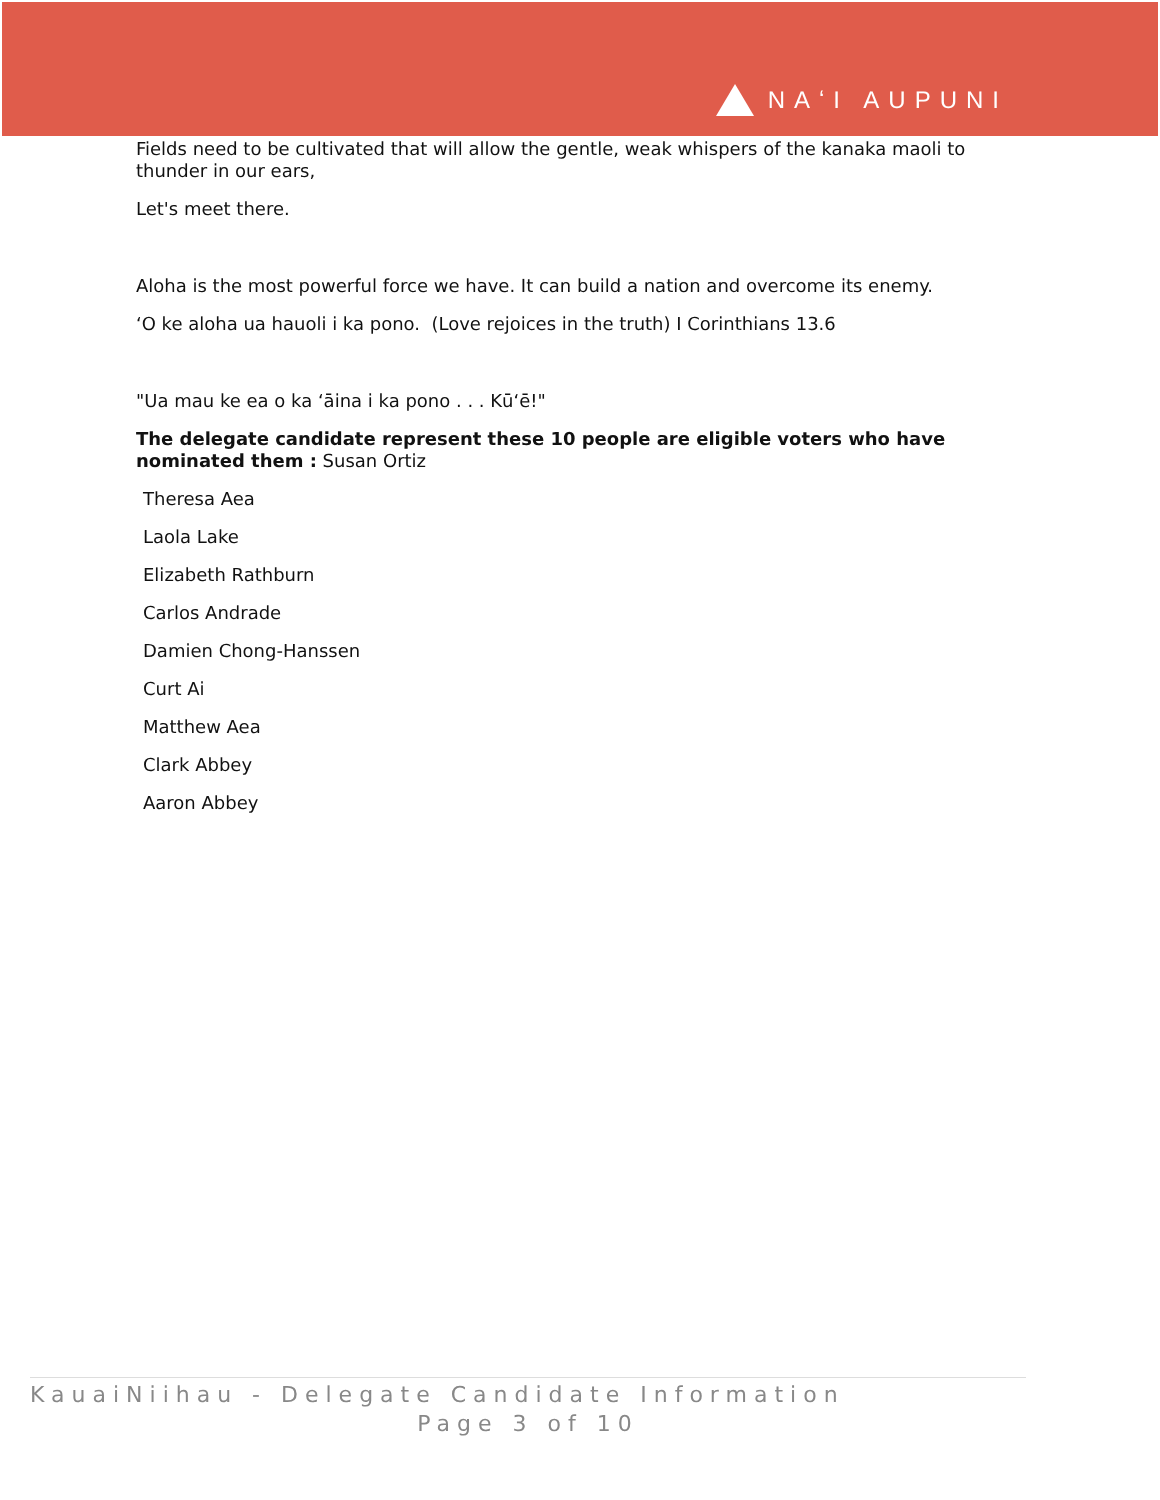NAʻI AUPUNI
Fields need to be cultivated that will allow the gentle, weak whispers of the kanaka maoli to thunder in our ears,
Let's meet there.
Aloha is the most powerful force we have. It can build a nation and overcome its enemy.
ʻO ke aloha ua hauoli i ka pono. (Love rejoices in the truth) I Corinthians 13.6
"Ua mau ke ea o ka ʻāina i ka pono . . . Kūʻē!"
The delegate candidate represent these 10 people are eligible voters who have nominated them : Susan Ortiz
Theresa Aea
Laola Lake
Elizabeth Rathburn
Carlos Andrade
Damien Chong-Hanssen
Curt Ai
Matthew Aea
Clark Abbey
Aaron Abbey
KauaiNiihau - Delegate Candidate Information
Page 3 of 10